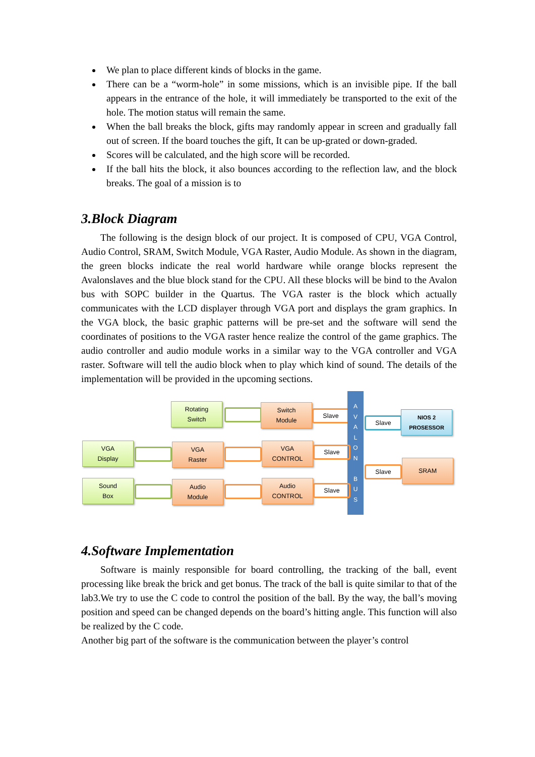We plan to place different kinds of blocks in the game.
There can be a “worm-hole” in some missions, which is an invisible pipe. If the ball appears in the entrance of the hole, it will immediately be transported to the exit of the hole. The motion status will remain the same.
When the ball breaks the block, gifts may randomly appear in screen and gradually fall out of screen. If the board touches the gift, It can be up-grated or down-graded.
Scores will be calculated, and the high score will be recorded.
If the ball hits the block, it also bounces according to the reflection law, and the block breaks. The goal of a mission is to
3.Block Diagram
The following is the design block of our project. It is composed of CPU, VGA Control, Audio Control, SRAM, Switch Module, VGA Raster, Audio Module. As shown in the diagram, the green blocks indicate the real world hardware while orange blocks represent the Avalonslaves and the blue block stand for the CPU. All these blocks will be bind to the Avalon bus with SOPC builder in the Quartus. The VGA raster is the block which actually communicates with the LCD displayer through VGA port and displays the gram graphics. In the VGA block, the basic graphic patterns will be pre-set and the software will send the coordinates of positions to the VGA raster hence realize the control of the game graphics. The audio controller and audio module works in a similar way to the VGA controller and VGA raster. Software will tell the audio block when to play which kind of sound. The details of the implementation will be provided in the upcoming sections.
Rotating
Switch
Switch
Module
Slave
A
V
A
L
O
N
B
U
S
Slave
NIOS 2
PROSESSOR
VGA
Display
VGA
Raster
VGA
CONTROL
Slave
Slave
SRAM
Sound
Box
Audio
Module
Audio
CONTROL
Slave
4.Software Implementation
Software is mainly responsible for board controlling, the tracking of the ball, event processing like break the brick and get bonus. The track of the ball is quite similar to that of the lab3.We try to use the C code to control the position of the ball. By the way, the ball’s moving position and speed can be changed depends on the board’s hitting angle. This function will also be realized by the C code.
Another big part of the software is the communication between the player’s control